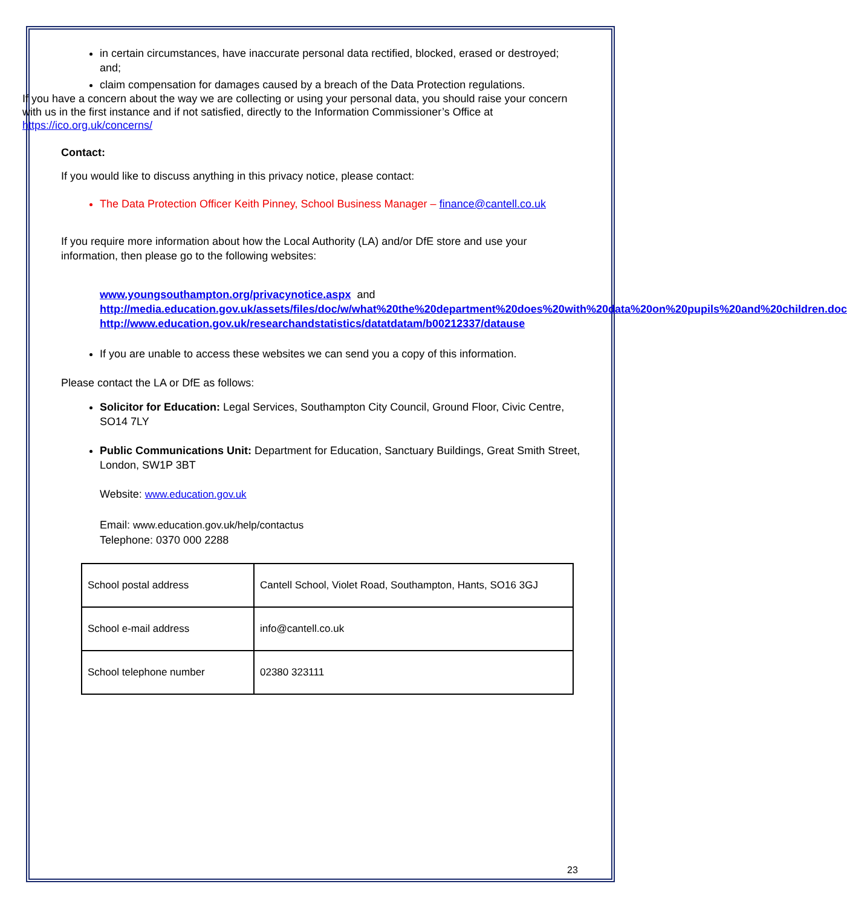in certain circumstances, have inaccurate personal data rectified, blocked, erased or destroyed; and;
claim compensation for damages caused by a breach of the Data Protection regulations.
If you have a concern about the way we are collecting or using your personal data, you should raise your concern with us in the first instance and if not satisfied, directly to the Information Commissioner’s Office at https://ico.org.uk/concerns/
Contact:
If you would like to discuss anything in this privacy notice, please contact:
The Data Protection Officer Keith Pinney, School Business Manager – finance@cantell.co.uk
If you require more information about how the Local Authority (LA) and/or DfE store and use your information, then please go to the following websites:
www.youngsouthampton.org/privacynotice.aspx and
http://media.education.gov.uk/assets/files/doc/w/what%20the%20department%20does%20with%20data%20on%20pupils%20and%20children.doc
http://www.education.gov.uk/researchandstatistics/datatdatam/b00212337/datause
If you are unable to access these websites we can send you a copy of this information.
Please contact the LA or DfE as follows:
Solicitor for Education: Legal Services, Southampton City Council, Ground Floor, Civic Centre, SO14 7LY
Public Communications Unit: Department for Education, Sanctuary Buildings, Great Smith Street, London, SW1P 3BT
Website: www.education.gov.uk
Email: www.education.gov.uk/help/contactus
Telephone: 0370 000 2288
| School postal address | Cantell School, Violet Road, Southampton, Hants, SO16 3GJ |
| School e-mail address | info@cantell.co.uk |
| School telephone number | 02380 323111 |
23